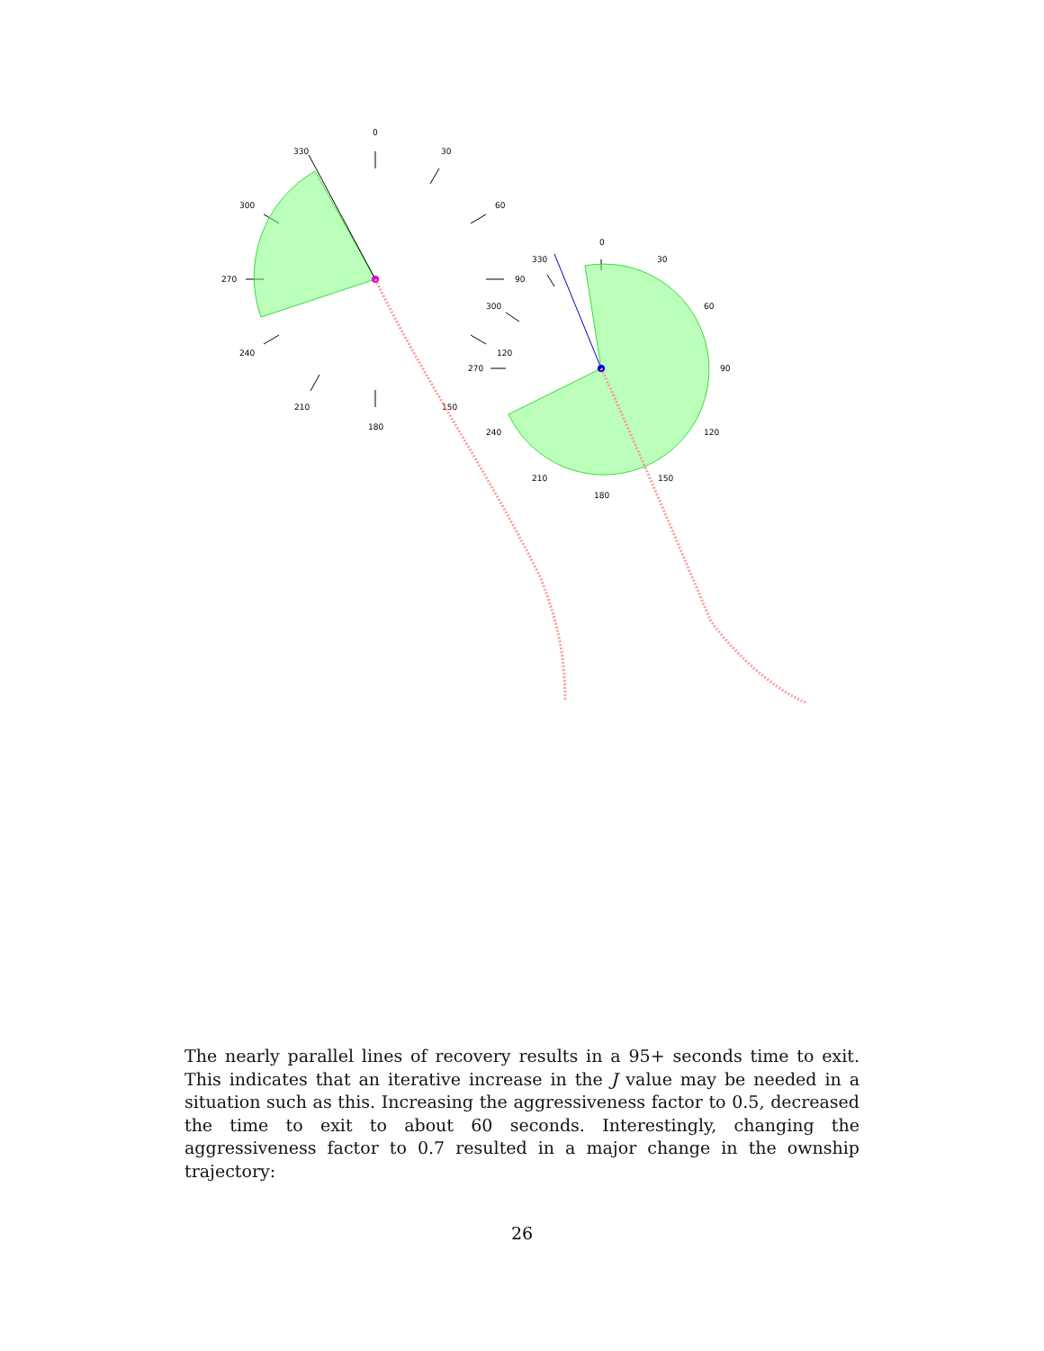0
30
60
90
120
150
180
210
240
270
300
330
0
30
60
90
120
150
180
210
240
270
300
330
The nearly parallel lines of recovery results in a 95+ seconds time to exit. This indicates that an iterative increase in the J value may be needed in a situation such as this. Increasing the aggressiveness factor to 0.5, decreased the time to exit to about 60 seconds. Interestingly, changing the aggressiveness factor to 0.7 resulted in a major change in the ownship trajectory:
26